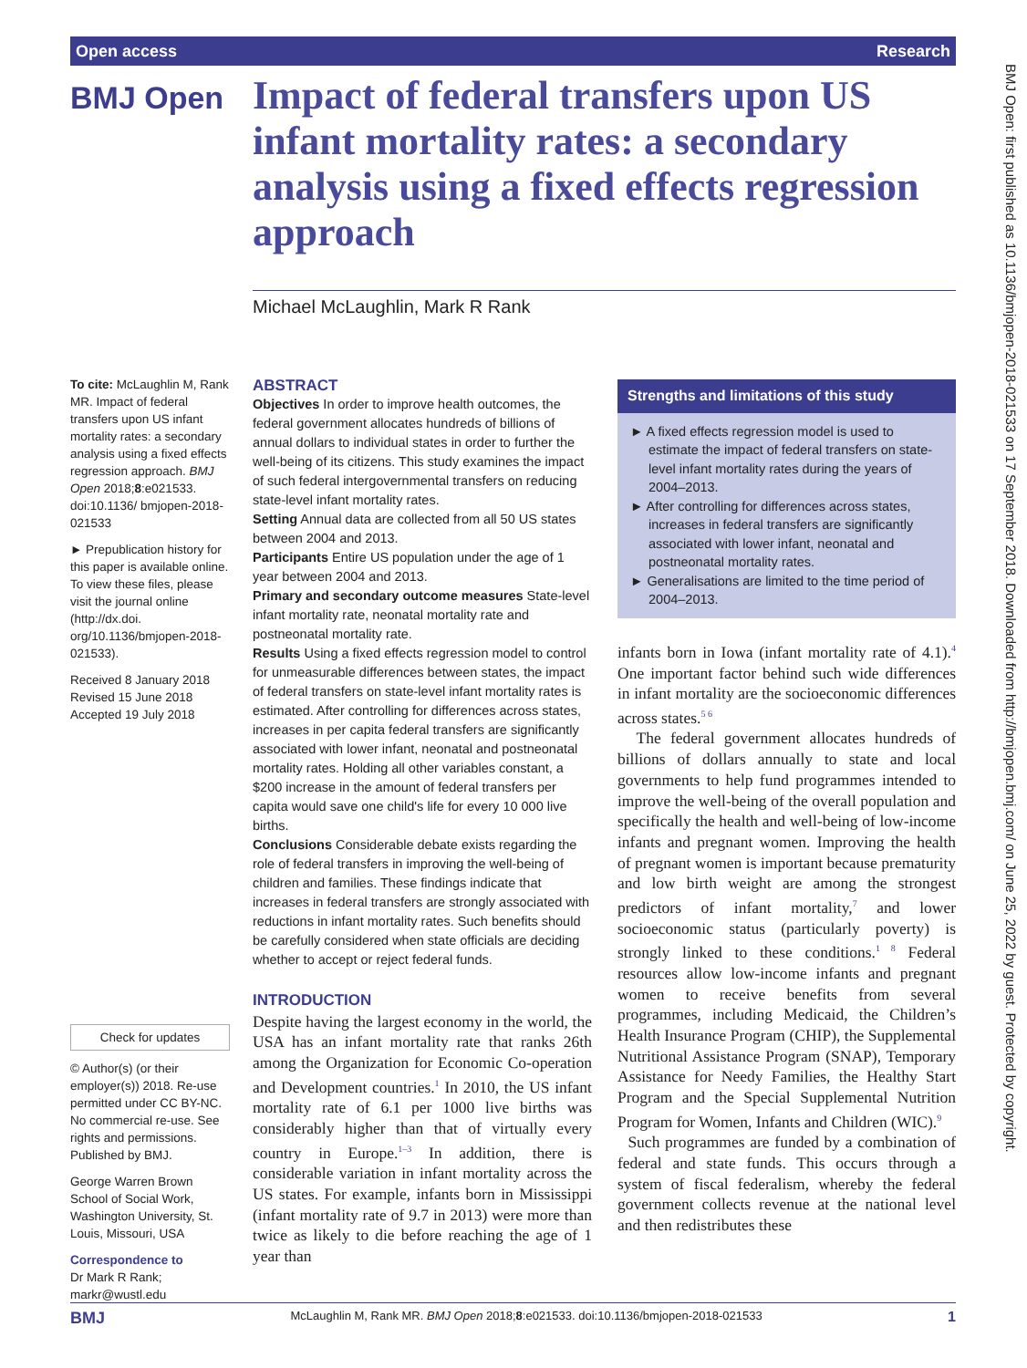Open access Research
BMJ Open
Impact of federal transfers upon US infant mortality rates: a secondary analysis using a fixed effects regression approach
Michael McLaughlin, Mark R Rank
To cite: McLaughlin M, Rank MR. Impact of federal transfers upon US infant mortality rates: a secondary analysis using a fixed effects regression approach. BMJ Open 2018;8:e021533. doi:10.1136/ bmjopen-2018-021533
► Prepublication history for this paper is available online. To view these files, please visit the journal online (http://dx.doi. org/10.1136/bmjopen-2018- 021533).
Received 8 January 2018
Revised 15 June 2018
Accepted 19 July 2018
Check for updates
© Author(s) (or their employer(s)) 2018. Re-use permitted under CC BY-NC. No commercial re-use. See rights and permissions. Published by BMJ.
George Warren Brown School of Social Work, Washington University, St. Louis, Missouri, USA
Correspondence to
Dr Mark R Rank; markr@wustl.edu
ABSTRACT
Objectives In order to improve health outcomes, the federal government allocates hundreds of billions of annual dollars to individual states in order to further the well-being of its citizens. This study examines the impact of such federal intergovernmental transfers on reducing state-level infant mortality rates.
Setting Annual data are collected from all 50 US states between 2004 and 2013.
Participants Entire US population under the age of 1 year between 2004 and 2013.
Primary and secondary outcome measures State-level infant mortality rate, neonatal mortality rate and postneonatal mortality rate.
Results Using a fixed effects regression model to control for unmeasurable differences between states, the impact of federal transfers on state-level infant mortality rates is estimated. After controlling for differences across states, increases in per capita federal transfers are significantly associated with lower infant, neonatal and postneonatal mortality rates. Holding all other variables constant, a $200 increase in the amount of federal transfers per capita would save one child's life for every 10 000 live births.
Conclusions Considerable debate exists regarding the role of federal transfers in improving the well-being of children and families. These findings indicate that increases in federal transfers are strongly associated with reductions in infant mortality rates. Such benefits should be carefully considered when state officials are deciding whether to accept or reject federal funds.
Strengths and limitations of this study
► A fixed effects regression model is used to estimate the impact of federal transfers on state-level infant mortality rates during the years of 2004–2013.
► After controlling for differences across states, increases in federal transfers are significantly associated with lower infant, neonatal and postneonatal mortality rates.
► Generalisations are limited to the time period of 2004–2013.
INTRODUCTION
Despite having the largest economy in the world, the USA has an infant mortality rate that ranks 26th among the Organization for Economic Co-operation and Development countries.<sup>1</sup> In 2010, the US infant mortality rate of 6.1 per 1000 live births was considerably higher than that of virtually every country in Europe.<sup>1–3</sup> In addition, there is considerable variation in infant mortality across the US states. For example, infants born in Mississippi (infant mortality rate of 9.7 in 2013) were more than twice as likely to die before reaching the age of 1 year than
infants born in Iowa (infant mortality rate of 4.1).<sup>4</sup> One important factor behind such wide differences in infant mortality are the socioeconomic differences across states.<sup>5 6</sup>
The federal government allocates hundreds of billions of dollars annually to state and local governments to help fund programmes intended to improve the well-being of the overall population and specifically the health and well-being of low-income infants and pregnant women. Improving the health of pregnant women is important because prematurity and low birth weight are among the strongest predictors of infant mortality,<sup>7</sup> and lower socioeconomic status (particularly poverty) is strongly linked to these conditions.<sup>1 8</sup> Federal resources allow low-income infants and pregnant women to receive benefits from several programmes, including Medicaid, the Children’s Health Insurance Program (CHIP), the Supplemental Nutritional Assistance Program (SNAP), Temporary Assistance for Needy Families, the Healthy Start Program and the Special Supplemental Nutrition Program for Women, Infants and Children (WIC).<sup>9</sup>
Such programmes are funded by a combination of federal and state funds. This occurs through a system of fiscal federalism, whereby the federal government collects revenue at the national level and then redistributes these
BMJ Open: first published as 10.1136/bmjopen-2018-021533 on 17 September 2018. Downloaded from http://bmjopen.bmj.com/ on June 25, 2022 by guest. Protected by copyright.
BMJ McLaughlin M, Rank MR. BMJ Open 2018;8:e021533. doi:10.1136/bmjopen-2018-021533 1